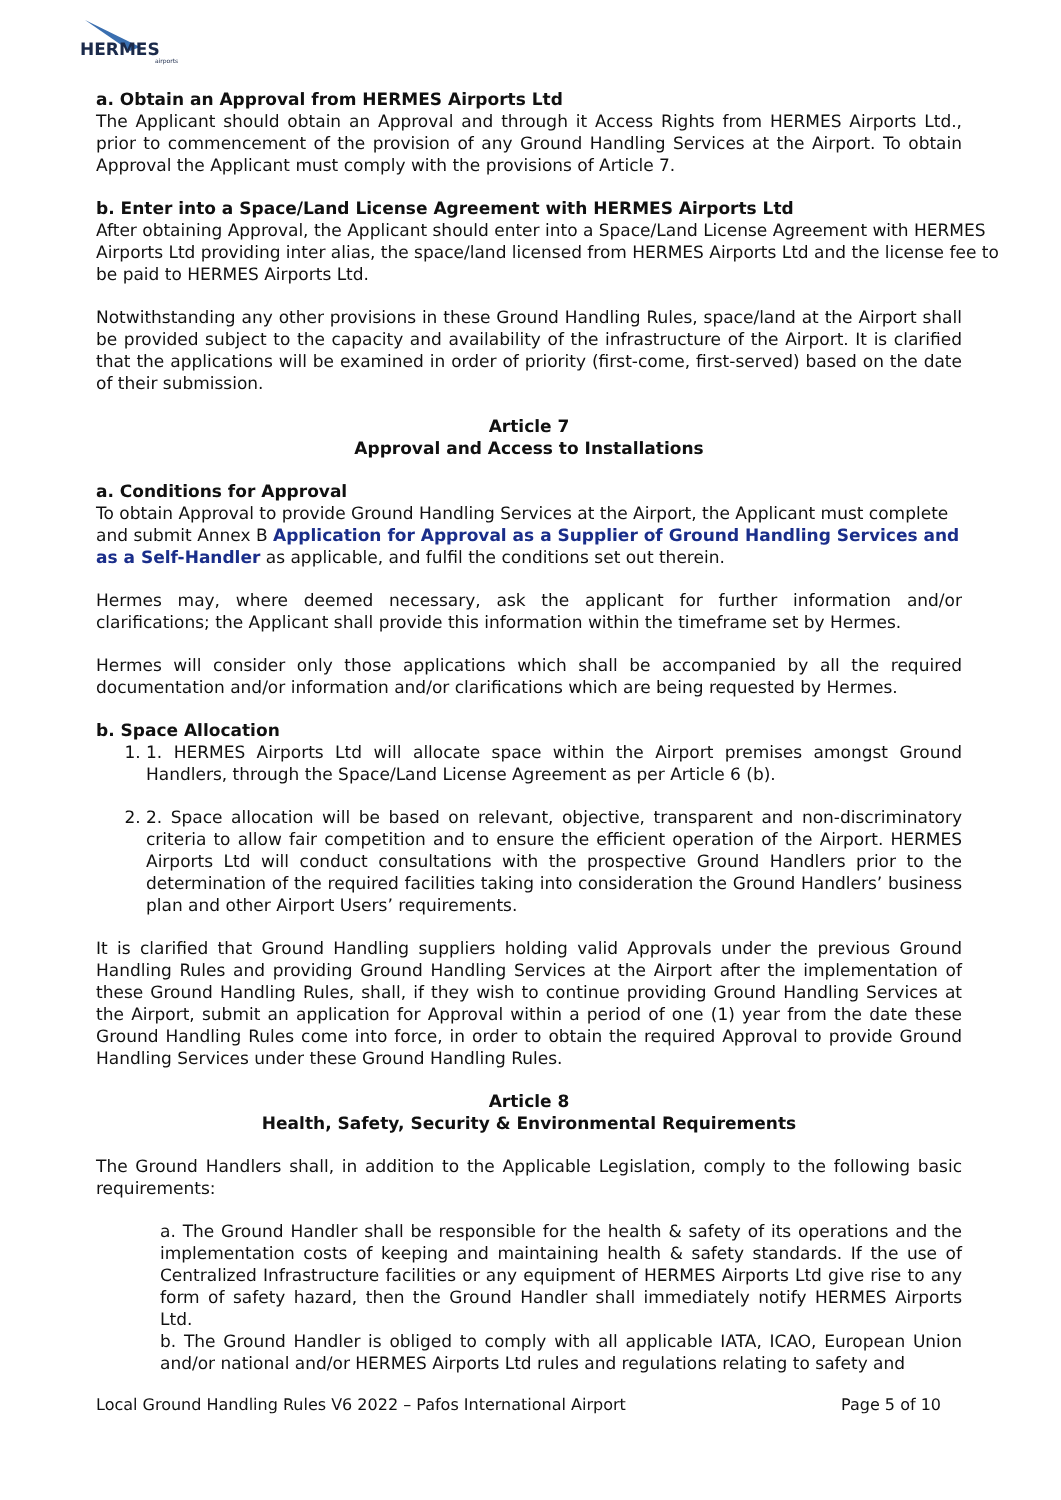HERMES
airports
a. Obtain an Approval from HERMES Airports Ltd
The Applicant should obtain an Approval and through it Access Rights from HERMES Airports Ltd., prior to commencement of the provision of any Ground Handling Services at the Airport. To obtain Approval the Applicant must comply with the provisions of Article 7.
b. Enter into a Space/Land License Agreement with HERMES Airports Ltd
After obtaining Approval, the Applicant should enter into a Space/Land License Agreement with HERMES Airports Ltd providing inter alias, the space/land licensed from HERMES Airports Ltd and the license fee to be paid to HERMES Airports Ltd.
Notwithstanding any other provisions in these Ground Handling Rules, space/land at the Airport shall be provided subject to the capacity and availability of the infrastructure of the Airport. It is clarified that the applications will be examined in order of priority (first-come, first-served) based on the date of their submission.
Article 7
Approval and Access to Installations
a. Conditions for Approval
To obtain Approval to provide Ground Handling Services at the Airport, the Applicant must complete and submit Annex B Application for Approval as a Supplier of Ground Handling Services and as a Self-Handler as applicable, and fulfil the conditions set out therein.
Hermes may, where deemed necessary, ask the applicant for further information and/or clarifications; the Applicant shall provide this information within the timeframe set by Hermes.
Hermes will consider only those applications which shall be accompanied by all the required documentation and/or information and/or clarifications which are being requested by Hermes.
b. Space Allocation
1. 1. HERMES Airports Ltd will allocate space within the Airport premises amongst Ground Handlers, through the Space/Land License Agreement as per Article 6 (b).
2. 2. Space allocation will be based on relevant, objective, transparent and non-discriminatory criteria to allow fair competition and to ensure the efficient operation of the Airport. HERMES Airports Ltd will conduct consultations with the prospective Ground Handlers prior to the determination of the required facilities taking into consideration the Ground Handlers’ business plan and other Airport Users’ requirements.
It is clarified that Ground Handling suppliers holding valid Approvals under the previous Ground Handling Rules and providing Ground Handling Services at the Airport after the implementation of these Ground Handling Rules, shall, if they wish to continue providing Ground Handling Services at the Airport, submit an application for Approval within a period of one (1) year from the date these Ground Handling Rules come into force, in order to obtain the required Approval to provide Ground Handling Services under these Ground Handling Rules.
Article 8
Health, Safety, Security & Environmental Requirements
The Ground Handlers shall, in addition to the Applicable Legislation, comply to the following basic requirements:
a. The Ground Handler shall be responsible for the health & safety of its operations and the implementation costs of keeping and maintaining health & safety standards. If the use of Centralized Infrastructure facilities or any equipment of HERMES Airports Ltd give rise to any form of safety hazard, then the Ground Handler shall immediately notify HERMES Airports Ltd.
b. The Ground Handler is obliged to comply with all applicable IATA, ICAO, European Union and/or national and/or HERMES Airports Ltd rules and regulations relating to safety and
Local Ground Handling Rules V6 2022 – Pafos International Airport Page 5 of 10